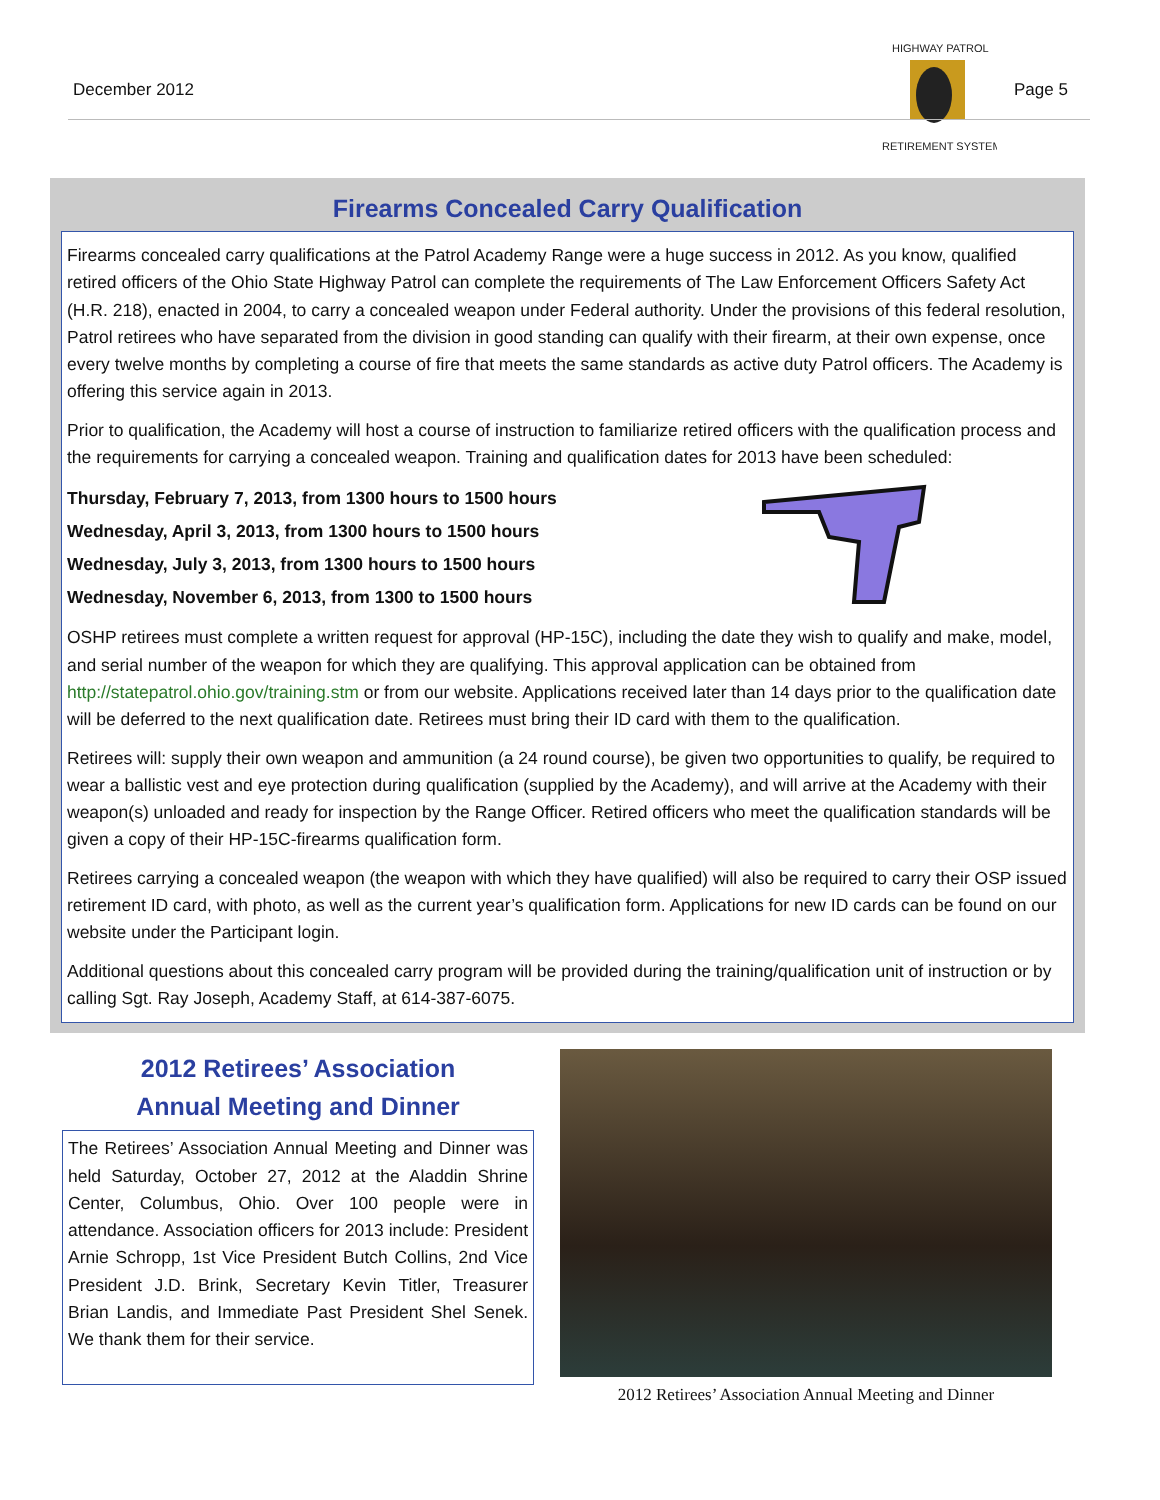December 2012
HIGHWAY PATROL
RETIREMENT SYSTEM
Page 5
Firearms Concealed Carry Qualification
Firearms concealed carry qualifications at the Patrol Academy Range were a huge success in 2012. As you know, qualified retired officers of the Ohio State Highway Patrol can complete the requirements of The Law Enforcement Officers Safety Act (H.R. 218), enacted in 2004, to carry a concealed weapon under Federal authority. Under the provisions of this federal resolution, Patrol retirees who have separated from the division in good standing can qualify with their firearm, at their own expense, once every twelve months by completing a course of fire that meets the same standards as active duty Patrol officers. The Academy is offering this service again in 2013.
Prior to qualification, the Academy will host a course of instruction to familiarize retired officers with the qualification process and the requirements for carrying a concealed weapon. Training and qualification dates for 2013 have been scheduled:
Thursday, February 7, 2013, from 1300 hours to 1500 hours
Wednesday, April 3, 2013, from 1300 hours to 1500 hours
Wednesday, July 3, 2013, from 1300 hours to 1500 hours
Wednesday, November 6, 2013, from 1300 to 1500 hours
OSHP retirees must complete a written request for approval (HP-15C), including the date they wish to qualify and make, model, and serial number of the weapon for which they are qualifying. This approval application can be obtained from http://statepatrol.ohio.gov/training.stm or from our website. Applications received later than 14 days prior to the qualification date will be deferred to the next qualification date. Retirees must bring their ID card with them to the qualification.
Retirees will: supply their own weapon and ammunition (a 24 round course), be given two opportunities to qualify, be required to wear a ballistic vest and eye protection during qualification (supplied by the Academy), and will arrive at the Academy with their weapon(s) unloaded and ready for inspection by the Range Officer. Retired officers who meet the qualification standards will be given a copy of their HP-15C-firearms qualification form.
Retirees carrying a concealed weapon (the weapon with which they have qualified) will also be required to carry their OSP issued retirement ID card, with photo, as well as the current year’s qualification form. Applications for new ID cards can be found on our website under the Participant login.
Additional questions about this concealed carry program will be provided during the training/qualification unit of instruction or by calling Sgt. Ray Joseph, Academy Staff, at 614-387-6075.
2012 Retirees’ Association
Annual Meeting and Dinner
The Retirees’ Association Annual Meeting and Dinner was held Saturday, October 27, 2012 at the Aladdin Shrine Center, Columbus, Ohio. Over 100 people were in attendance. Association officers for 2013 include: President Arnie Schropp, 1st Vice President Butch Collins, 2nd Vice President J.D. Brink, Secretary Kevin Titler, Treasurer Brian Landis, and Immediate Past President Shel Senek. We thank them for their service.
2012 Retirees’ Association Annual Meeting and Dinner